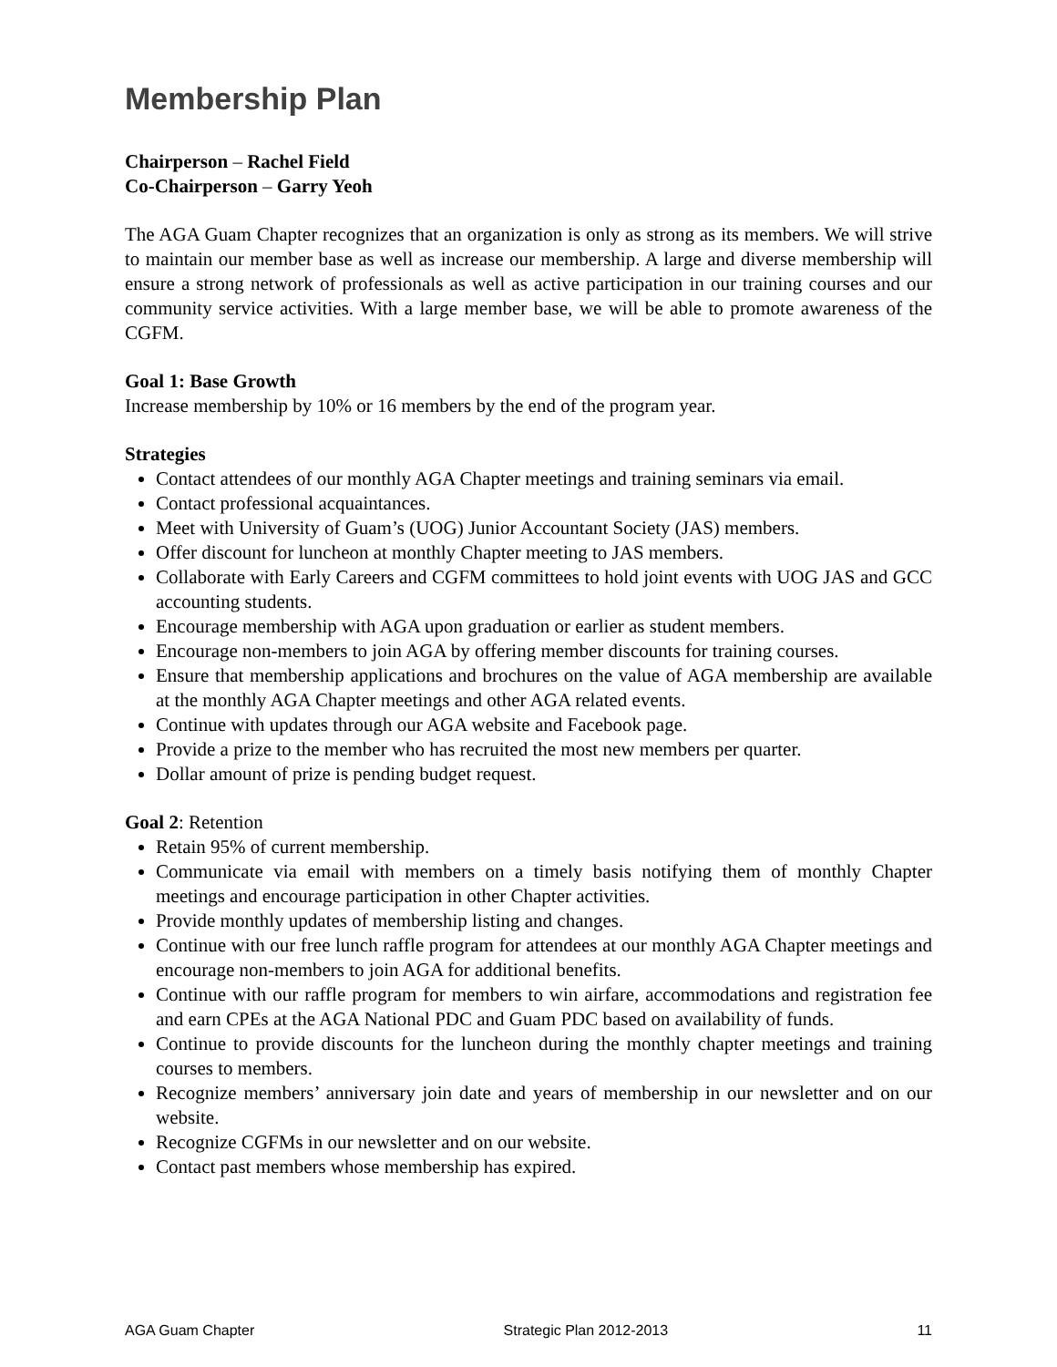Membership Plan
Chairperson – Rachel Field
Co-Chairperson – Garry Yeoh
The AGA Guam Chapter recognizes that an organization is only as strong as its members. We will strive to maintain our member base as well as increase our membership. A large and diverse membership will ensure a strong network of professionals as well as active participation in our training courses and our community service activities. With a large member base, we will be able to promote awareness of the CGFM.
Goal 1: Base Growth
Increase membership by 10% or 16 members by the end of the program year.
Strategies
Contact attendees of our monthly AGA Chapter meetings and training seminars via email.
Contact professional acquaintances.
Meet with University of Guam’s (UOG) Junior Accountant Society (JAS) members.
Offer discount for luncheon at monthly Chapter meeting to JAS members.
Collaborate with Early Careers and CGFM committees to hold joint events with UOG JAS and GCC accounting students.
Encourage membership with AGA upon graduation or earlier as student members.
Encourage non-members to join AGA by offering member discounts for training courses.
Ensure that membership applications and brochures on the value of AGA membership are available at the monthly AGA Chapter meetings and other AGA related events.
Continue with updates through our AGA website and Facebook page.
Provide a prize to the member who has recruited the most new members per quarter.
Dollar amount of prize is pending budget request.
Goal 2: Retention
Retain 95% of current membership.
Communicate via email with members on a timely basis notifying them of monthly Chapter meetings and encourage participation in other Chapter activities.
Provide monthly updates of membership listing and changes.
Continue with our free lunch raffle program for attendees at our monthly AGA Chapter meetings and encourage non-members to join AGA for additional benefits.
Continue with our raffle program for members to win airfare, accommodations and registration fee and earn CPEs at the AGA National PDC and Guam PDC based on availability of funds.
Continue to provide discounts for the luncheon during the monthly chapter meetings and training courses to members.
Recognize members’ anniversary join date and years of membership in our newsletter and on our website.
Recognize CGFMs in our newsletter and on our website.
Contact past members whose membership has expired.
AGA Guam Chapter Strategic Plan 2012-2013 11